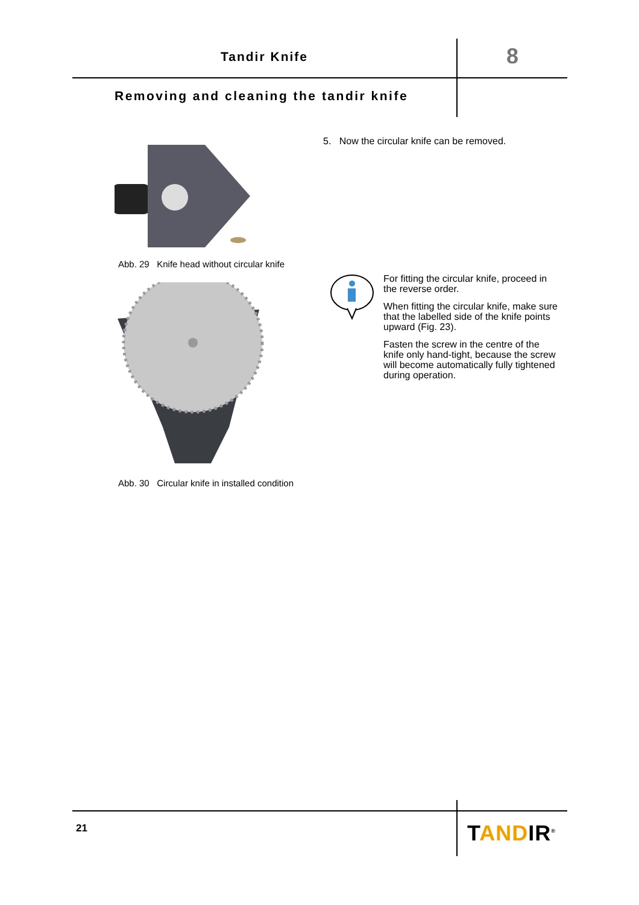Tandir Knife 8
Removing and cleaning the tandir knife
Abb. 29 Knife head without circular knife
Abb. 30 Circular knife in installed condition
5. Now the circular knife can be removed.
For fitting the circular knife, proceed in the reverse order.
When fitting the circular knife, make sure that the labelled side of the knife points upward (Fig. 23).
Fasten the screw in the centre of the knife only hand-tight, because the screw will become automatically fully tightened during operation.
21 TANDIR<sup>®</sup>